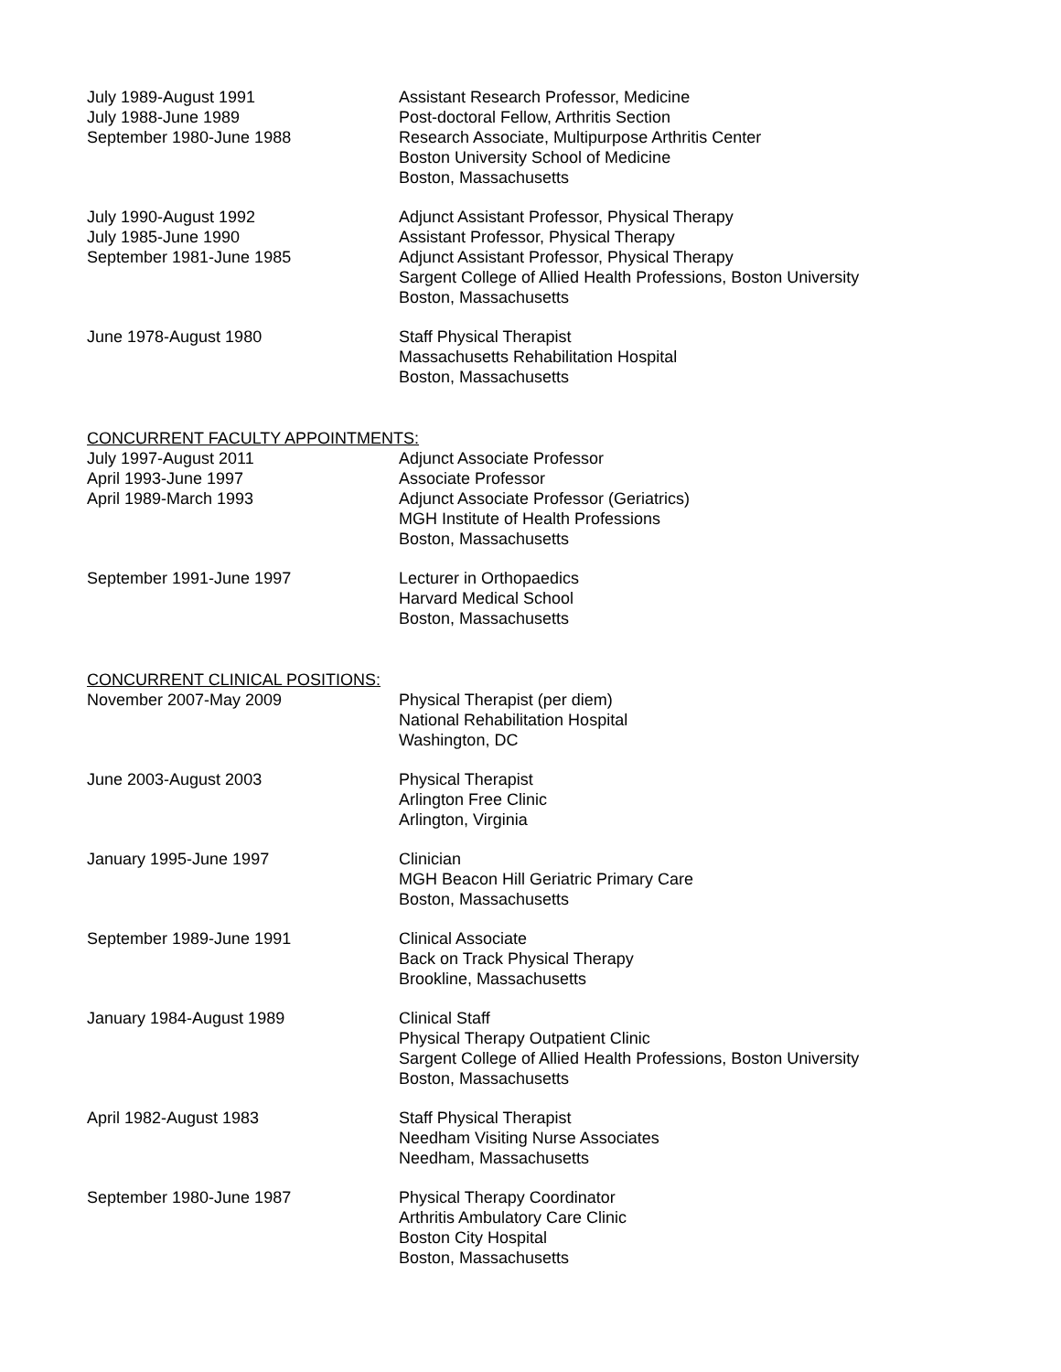July 1989-August 1991
July 1988-June 1989
September 1980-June 1988
Assistant Research Professor, Medicine
Post-doctoral Fellow, Arthritis Section
Research Associate, Multipurpose Arthritis Center
Boston University School of Medicine
Boston, Massachusetts
July 1990-August 1992
July 1985-June 1990
September 1981-June 1985
Adjunct Assistant Professor, Physical Therapy
Assistant Professor, Physical Therapy
Adjunct Assistant Professor, Physical Therapy
Sargent College of Allied Health Professions, Boston University
Boston, Massachusetts
June 1978-August 1980 Staff Physical Therapist
Massachusetts Rehabilitation Hospital
Boston, Massachusetts
CONCURRENT FACULTY APPOINTMENTS:
July 1997-August 2011
April 1993-June 1997
April 1989-March 1993
Adjunct Associate Professor
Associate Professor
Adjunct Associate Professor (Geriatrics)
MGH Institute of Health Professions
Boston, Massachusetts
September 1991-June 1997 Lecturer in Orthopaedics
Harvard Medical School
Boston, Massachusetts
CONCURRENT CLINICAL POSITIONS:
November 2007-May 2009 Physical Therapist (per diem)
National Rehabilitation Hospital
Washington, DC
June 2003-August 2003 Physical Therapist
Arlington Free Clinic
Arlington, Virginia
January 1995-June 1997 Clinician
MGH Beacon Hill Geriatric Primary Care
Boston, Massachusetts
September 1989-June 1991 Clinical Associate
Back on Track Physical Therapy
Brookline, Massachusetts
January 1984-August 1989 Clinical Staff
Physical Therapy Outpatient Clinic
Sargent College of Allied Health Professions, Boston University
Boston, Massachusetts
April 1982-August 1983 Staff Physical Therapist
Needham Visiting Nurse Associates
Needham, Massachusetts
September 1980-June 1987 Physical Therapy Coordinator
Arthritis Ambulatory Care Clinic
Boston City Hospital
Boston, Massachusetts